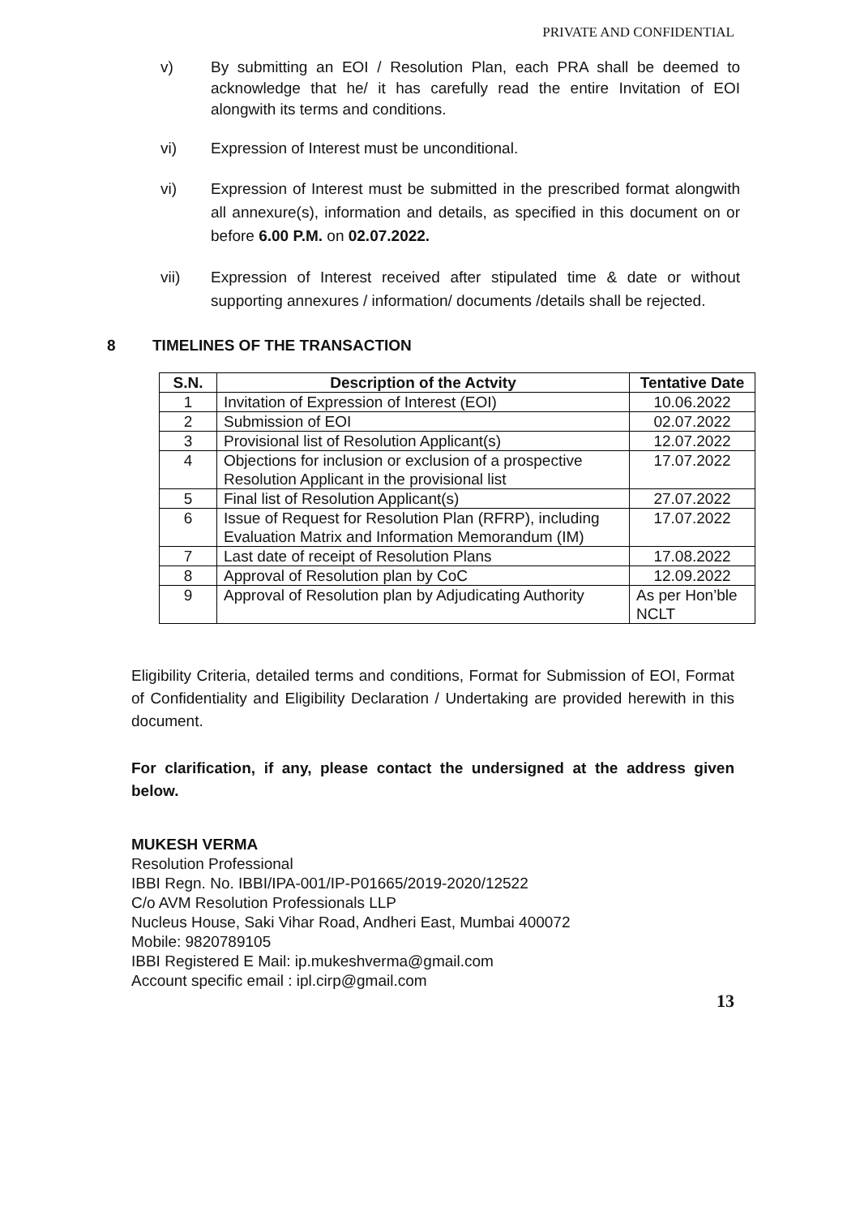PRIVATE AND CONFIDENTIAL
v) By submitting an EOI / Resolution Plan, each PRA shall be deemed to acknowledge that he/ it has carefully read the entire Invitation of EOI alongwith its terms and conditions.
vi) Expression of Interest must be unconditional.
vi) Expression of Interest must be submitted in the prescribed format alongwith all annexure(s), information and details, as specified in this document on or before 6.00 P.M. on 02.07.2022.
vii) Expression of Interest received after stipulated time & date or without supporting annexures / information/ documents /details shall be rejected.
8 TIMELINES OF THE TRANSACTION
| S.N. | Description of the Actvity | Tentative Date |
| --- | --- | --- |
| 1 | Invitation of Expression of Interest (EOI) | 10.06.2022 |
| 2 | Submission of EOI | 02.07.2022 |
| 3 | Provisional list of Resolution Applicant(s) | 12.07.2022 |
| 4 | Objections for inclusion or exclusion of a prospective Resolution Applicant in the provisional list | 17.07.2022 |
| 5 | Final list of Resolution Applicant(s) | 27.07.2022 |
| 6 | Issue of Request for Resolution Plan (RFRP), including Evaluation Matrix and Information Memorandum (IM) | 17.07.2022 |
| 7 | Last date of receipt of Resolution Plans | 17.08.2022 |
| 8 | Approval of Resolution plan by CoC | 12.09.2022 |
| 9 | Approval of Resolution plan by Adjudicating Authority | As per Hon’ble NCLT |
Eligibility Criteria, detailed terms and conditions, Format for Submission of EOI, Format of Confidentiality and Eligibility Declaration / Undertaking are provided herewith in this document.
For clarification, if any, please contact the undersigned at the address given below.
MUKESH VERMA
Resolution Professional
IBBI Regn. No. IBBI/IPA-001/IP-P01665/2019-2020/12522
C/o AVM Resolution Professionals LLP
Nucleus House, Saki Vihar Road, Andheri East, Mumbai 400072
Mobile: 9820789105
IBBI Registered E Mail: ip.mukeshverma@gmail.com
Account specific email : ipl.cirp@gmail.com
13